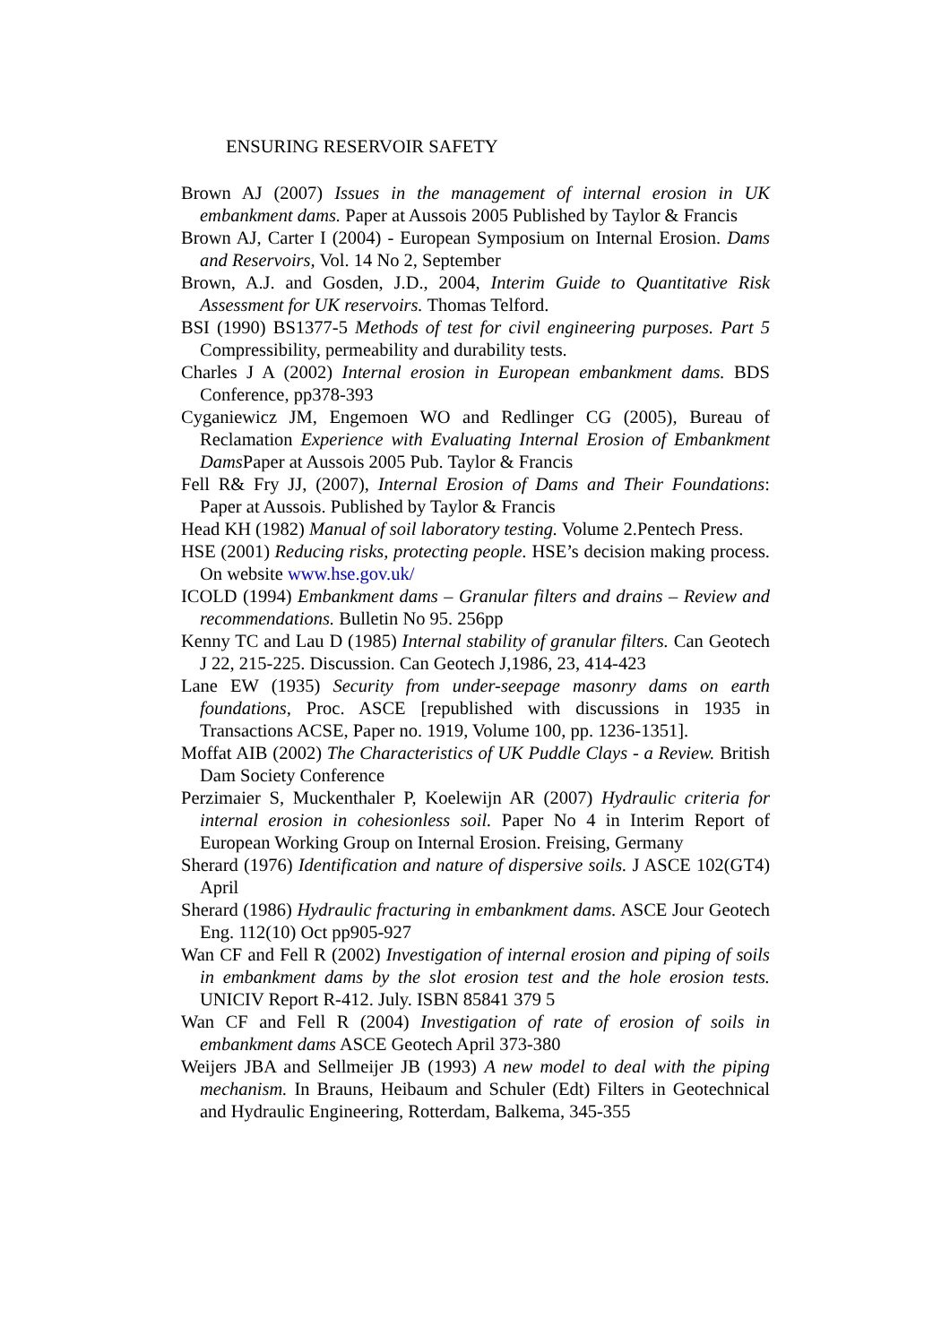ENSURING RESERVOIR SAFETY
Brown AJ (2007) Issues in the management of internal erosion in UK embankment dams. Paper at Aussois 2005 Published by Taylor & Francis
Brown AJ, Carter I (2004) - European Symposium on Internal Erosion. Dams and Reservoirs, Vol. 14 No 2, September
Brown, A.J. and Gosden, J.D., 2004, Interim Guide to Quantitative Risk Assessment for UK reservoirs. Thomas Telford.
BSI (1990) BS1377-5 Methods of test for civil engineering purposes. Part 5 Compressibility, permeability and durability tests.
Charles J A (2002) Internal erosion in European embankment dams. BDS Conference, pp378-393
Cyganiewicz JM, Engemoen WO and Redlinger CG (2005), Bureau of Reclamation Experience with Evaluating Internal Erosion of Embankment Dams Paper at Aussois 2005 Pub. Taylor & Francis
Fell R& Fry JJ, (2007), Internal Erosion of Dams and Their Foundations: Paper at Aussois. Published by Taylor & Francis
Head KH (1982) Manual of soil laboratory testing. Volume 2.Pentech Press.
HSE (2001) Reducing risks, protecting people. HSE’s decision making process. On website www.hse.gov.uk/
ICOLD (1994) Embankment dams – Granular filters and drains – Review and recommendations. Bulletin No 95. 256pp
Kenny TC and Lau D (1985) Internal stability of granular filters. Can Geotech J 22, 215-225. Discussion. Can Geotech J,1986, 23, 414-423
Lane EW (1935) Security from under-seepage masonry dams on earth foundations, Proc. ASCE [republished with discussions in 1935 in Transactions ACSE, Paper no. 1919, Volume 100, pp. 1236-1351].
Moffat AIB (2002) The Characteristics of UK Puddle Clays - a Review. British Dam Society Conference
Perzimaier S, Muckenthaler P, Koelewijn AR (2007) Hydraulic criteria for internal erosion in cohesionless soil. Paper No 4 in Interim Report of European Working Group on Internal Erosion. Freising, Germany
Sherard (1976) Identification and nature of dispersive soils. J ASCE 102(GT4) April
Sherard (1986) Hydraulic fracturing in embankment dams. ASCE Jour Geotech Eng. 112(10) Oct pp905-927
Wan CF and Fell R (2002) Investigation of internal erosion and piping of soils in embankment dams by the slot erosion test and the hole erosion tests. UNICIV Report R-412. July. ISBN 85841 379 5
Wan CF and Fell R (2004) Investigation of rate of erosion of soils in embankment dams ASCE Geotech April 373-380
Weijers JBA and Sellmeijer JB (1993) A new model to deal with the piping mechanism. In Brauns, Heibaum and Schuler (Edt) Filters in Geotechnical and Hydraulic Engineering, Rotterdam, Balkema, 345-355